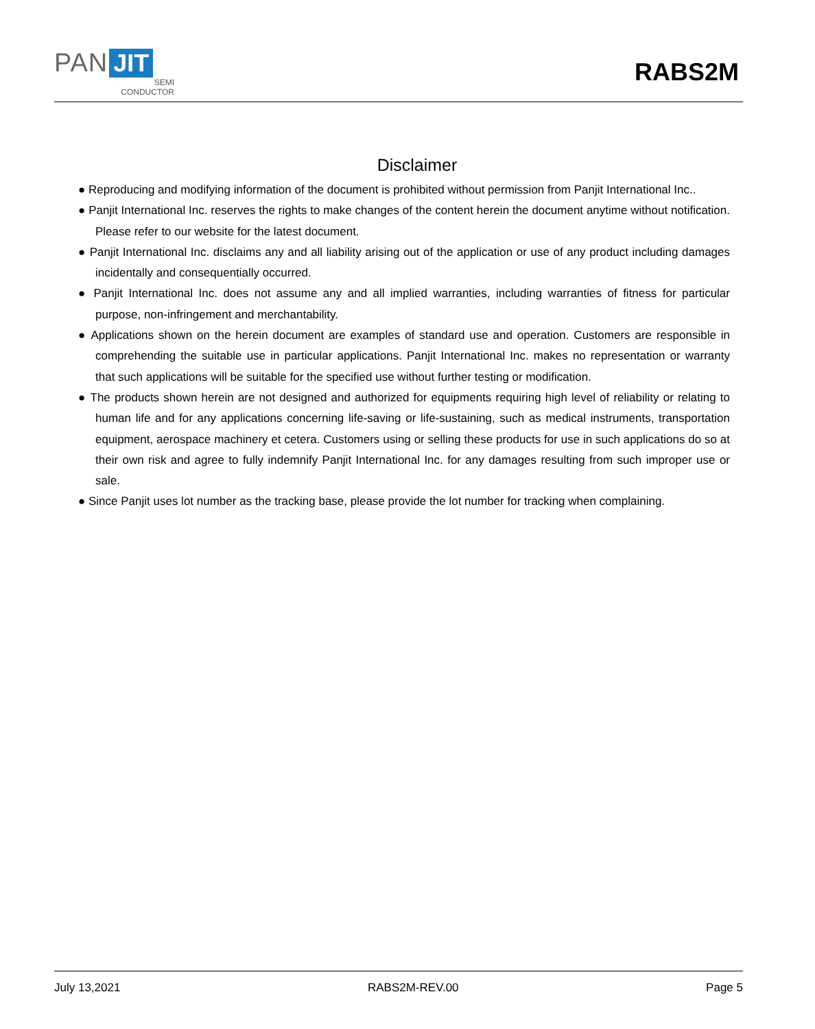PAN JIT
SEMI
CONDUCTOR
RABS2M
Disclaimer
● Reproducing and modifying information of the document is prohibited without permission from Panjit International Inc..
● Panjit International Inc. reserves the rights to make changes of the content herein the document anytime without notification. Please refer to our website for the latest document.
● Panjit International Inc. disclaims any and all liability arising out of the application or use of any product including damages incidentally and consequentially occurred.
● Panjit International Inc. does not assume any and all implied warranties, including warranties of fitness for particular purpose, non-infringement and merchantability.
● Applications shown on the herein document are examples of standard use and operation. Customers are responsible in comprehending the suitable use in particular applications. Panjit International Inc. makes no representation or warranty that such applications will be suitable for the specified use without further testing or modification.
● The products shown herein are not designed and authorized for equipments requiring high level of reliability or relating to human life and for any applications concerning life-saving or life-sustaining, such as medical instruments, transportation equipment, aerospace machinery et cetera. Customers using or selling these products for use in such applications do so at their own risk and agree to fully indemnify Panjit International Inc. for any damages resulting from such improper use or sale.
● Since Panjit uses lot number as the tracking base, please provide the lot number for tracking when complaining.
July 13,2021 RABS2M-REV.00 Page 5